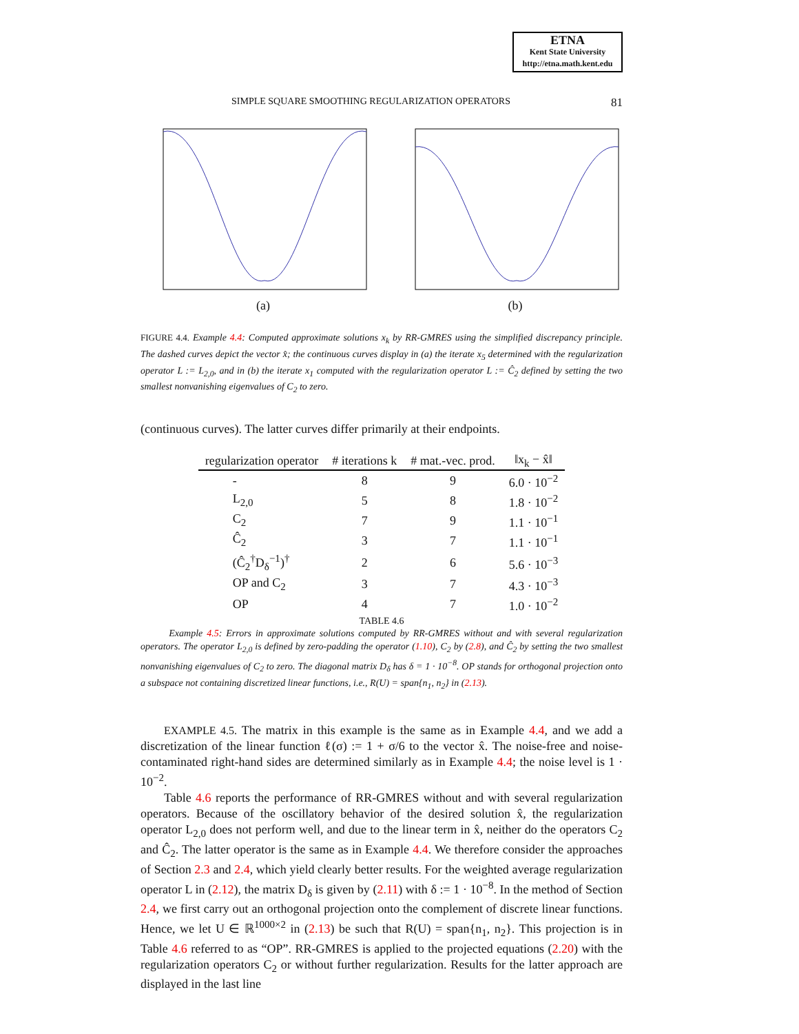ETNA
Kent State University
http://etna.math.kent.edu
SIMPLE SQUARE SMOOTHING REGULARIZATION OPERATORS 81
(a) (b)
FIGURE 4.4. Example 4.4: Computed approximate solutions x<sub>k</sub> by RR-GMRES using the simplified discrepancy principle. The dashed curves depict the vector x̂; the continuous curves display in (a) the iterate x<sub>5</sub> determined with the regularization operator L := L<sub>2,0</sub>, and in (b) the iterate x<sub>1</sub> computed with the regularization operator L := Ĉ<sub>2</sub> defined by setting the two smallest nonvanishing eigenvalues of C<sub>2</sub> to zero.
(continuous curves). The latter curves differ primarily at their endpoints.
| regularization operator | # iterations k | # mat.-vec. prod. | ‖x<sub>k</sub> − x̂‖ |
| --- | --- | --- | --- |
| - | 8 | 9 | 6.0 · 10<sup>−2</sup> |
| L<sub>2,0</sub> | 5 | 8 | 1.8 · 10<sup>−2</sup> |
| C<sub>2</sub> | 7 | 9 | 1.1 · 10<sup>−1</sup> |
| Ĉ<sub>2</sub> | 3 | 7 | 1.1 · 10<sup>−1</sup> |
| (Ĉ<sub>2</sub><sup>†</sup>D<sub>δ</sub><sup>−1</sup>)<sup>†</sup> | 2 | 6 | 5.6 · 10<sup>−3</sup> |
| OP and C<sub>2</sub> | 3 | 7 | 4.3 · 10<sup>−3</sup> |
| OP | 4 | 7 | 1.0 · 10<sup>−2</sup> |
TABLE 4.6
Example 4.5: Errors in approximate solutions computed by RR-GMRES without and with several regularization operators. The operator L<sub>2,0</sub> is defined by zero-padding the operator (1.10), C<sub>2</sub> by (2.8), and Ĉ<sub>2</sub> by setting the two smallest nonvanishing eigenvalues of C<sub>2</sub> to zero. The diagonal matrix D<sub>δ</sub> has δ = 1 · 10<sup>−8</sup>. OP stands for orthogonal projection onto a subspace not containing discretized linear functions, i.e., R(U) = span{n<sub>1</sub>, n<sub>2</sub>} in (2.13).
EXAMPLE 4.5. The matrix in this example is the same as in Example 4.4, and we add a discretization of the linear function ℓ(σ) := 1 + σ/6 to the vector x̂. The noise-free and noise-contaminated right-hand sides are determined similarly as in Example 4.4; the noise level is 1 · 10<sup>−2</sup>.
Table 4.6 reports the performance of RR-GMRES without and with several regularization operators. Because of the oscillatory behavior of the desired solution x̂, the regularization operator L<sub>2,0</sub> does not perform well, and due to the linear term in x̂, neither do the operators C<sub>2</sub> and Ĉ<sub>2</sub>. The latter operator is the same as in Example 4.4. We therefore consider the approaches of Section 2.3 and 2.4, which yield clearly better results. For the weighted average regularization operator L in (2.12), the matrix D<sub>δ</sub> is given by (2.11) with δ := 1 · 10<sup>−8</sup>. In the method of Section 2.4, we first carry out an orthogonal projection onto the complement of discrete linear functions. Hence, we let U ∈ ℝ<sup>1000×2</sup> in (2.13) be such that R(U) = span{n<sub>1</sub>, n<sub>2</sub>}. This projection is in Table 4.6 referred to as “OP”. RR-GMRES is applied to the projected equations (2.20) with the regularization operators C<sub>2</sub> or without further regularization. Results for the latter approach are displayed in the last line